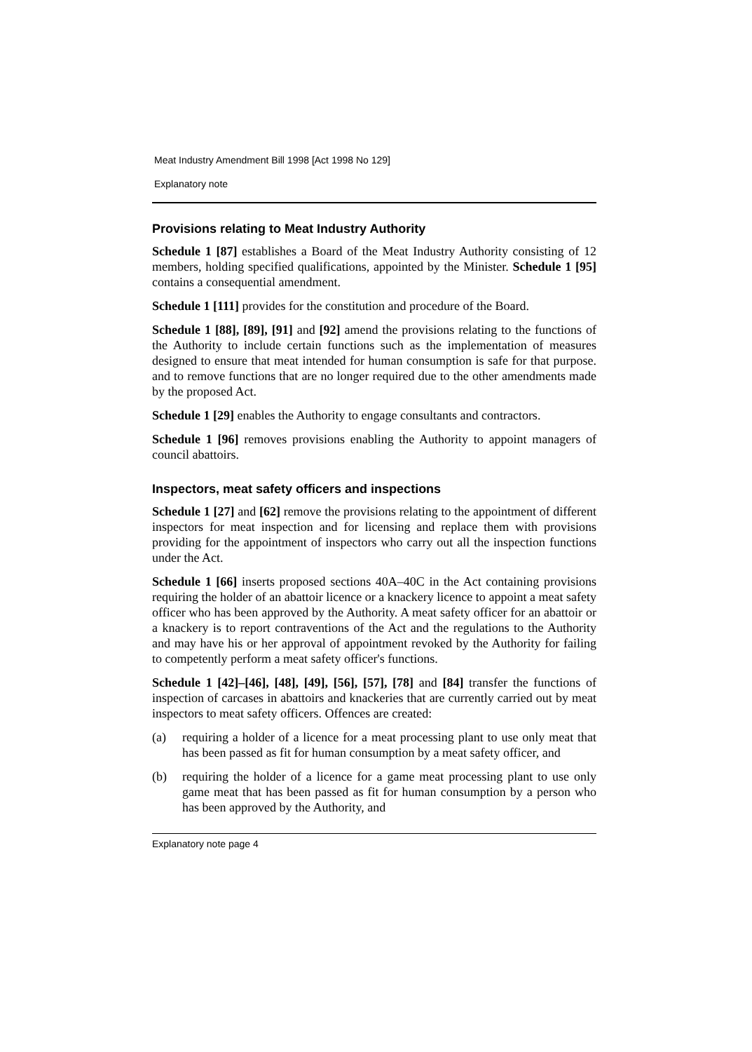Meat Industry Amendment Bill 1998 [Act 1998 No 129]
Explanatory note
Provisions relating to Meat Industry Authority
Schedule 1 [87] establishes a Board of the Meat Industry Authority consisting of 12 members, holding specified qualifications, appointed by the Minister. Schedule 1 [95] contains a consequential amendment.
Schedule 1 [111] provides for the constitution and procedure of the Board.
Schedule 1 [88], [89], [91] and [92] amend the provisions relating to the functions of the Authority to include certain functions such as the implementation of measures designed to ensure that meat intended for human consumption is safe for that purpose. and to remove functions that are no longer required due to the other amendments made by the proposed Act.
Schedule 1 [29] enables the Authority to engage consultants and contractors.
Schedule 1 [96] removes provisions enabling the Authority to appoint managers of council abattoirs.
Inspectors, meat safety officers and inspections
Schedule 1 [27] and [62] remove the provisions relating to the appointment of different inspectors for meat inspection and for licensing and replace them with provisions providing for the appointment of inspectors who carry out all the inspection functions under the Act.
Schedule 1 [66] inserts proposed sections 40A–40C in the Act containing provisions requiring the holder of an abattoir licence or a knackery licence to appoint a meat safety officer who has been approved by the Authority. A meat safety officer for an abattoir or a knackery is to report contraventions of the Act and the regulations to the Authority and may have his or her approval of appointment revoked by the Authority for failing to competently perform a meat safety officer's functions.
Schedule 1 [42]–[46], [48], [49], [56], [57], [78] and [84] transfer the functions of inspection of carcases in abattoirs and knackeries that are currently carried out by meat inspectors to meat safety officers. Offences are created:
(a) requiring a holder of a licence for a meat processing plant to use only meat that has been passed as fit for human consumption by a meat safety officer, and
(b) requiring the holder of a licence for a game meat processing plant to use only game meat that has been passed as fit for human consumption by a person who has been approved by the Authority, and
Explanatory note page 4